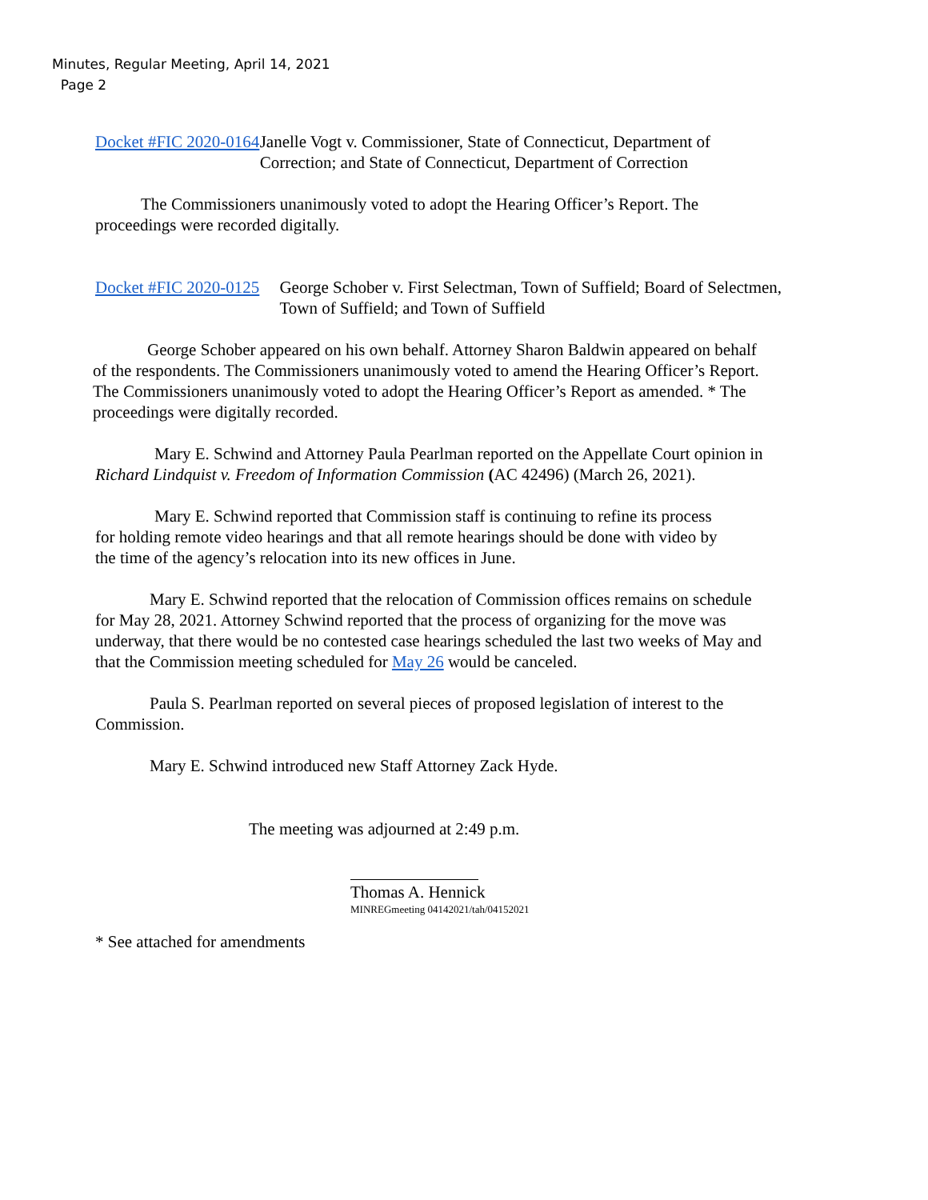Minutes, Regular Meeting, April 14, 2021
Page 2
Docket #FIC 2020-0164 Janelle Vogt v. Commissioner, State of Connecticut, Department of Correction; and State of Connecticut, Department of Correction
The Commissioners unanimously voted to adopt the Hearing Officer’s Report. The proceedings were recorded digitally.
Docket #FIC 2020-0125 George Schober v. First Selectman, Town of Suffield; Board of Selectmen, Town of Suffield; and Town of Suffield
George Schober appeared on his own behalf. Attorney Sharon Baldwin appeared on behalf of the respondents. The Commissioners unanimously voted to amend the Hearing Officer’s Report. The Commissioners unanimously voted to adopt the Hearing Officer’s Report as amended. * The proceedings were digitally recorded.
Mary E. Schwind and Attorney Paula Pearlman reported on the Appellate Court opinion in Richard Lindquist v. Freedom of Information Commission (AC 42496) (March 26, 2021).
Mary E. Schwind reported that Commission staff is continuing to refine its process for holding remote video hearings and that all remote hearings should be done with video by the time of the agency’s relocation into its new offices in June.
Mary E. Schwind reported that the relocation of Commission offices remains on schedule for May 28, 2021. Attorney Schwind reported that the process of organizing for the move was underway, that there would be no contested case hearings scheduled the last two weeks of May and that the Commission meeting scheduled for May 26 would be canceled.
Paula S. Pearlman reported on several pieces of proposed legislation of interest to the Commission.
Mary E. Schwind introduced new Staff Attorney Zack Hyde.
The meeting was adjourned at 2:49 p.m.
Thomas A. Hennick
MINREGmeeting 04142021/tah/04152021
* See attached for amendments